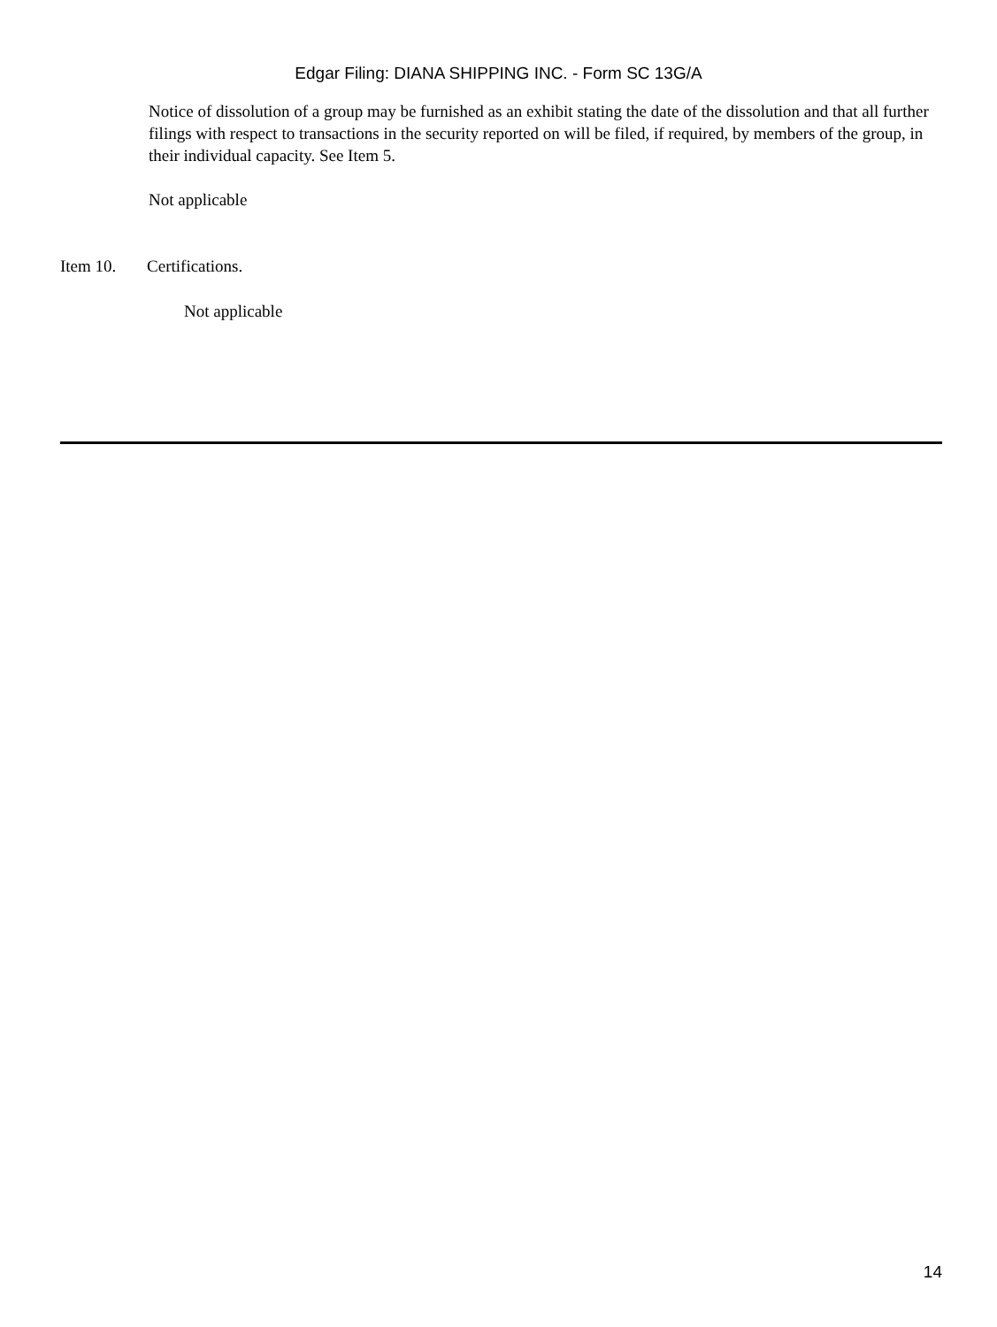Edgar Filing: DIANA SHIPPING INC. - Form SC 13G/A
Notice of dissolution of a group may be furnished as an exhibit stating the date of the dissolution and that all further filings with respect to transactions in the security reported on will be filed, if required, by members of the group, in their individual capacity. See Item 5.
Not applicable
Item 10. Certifications.
Not applicable
14